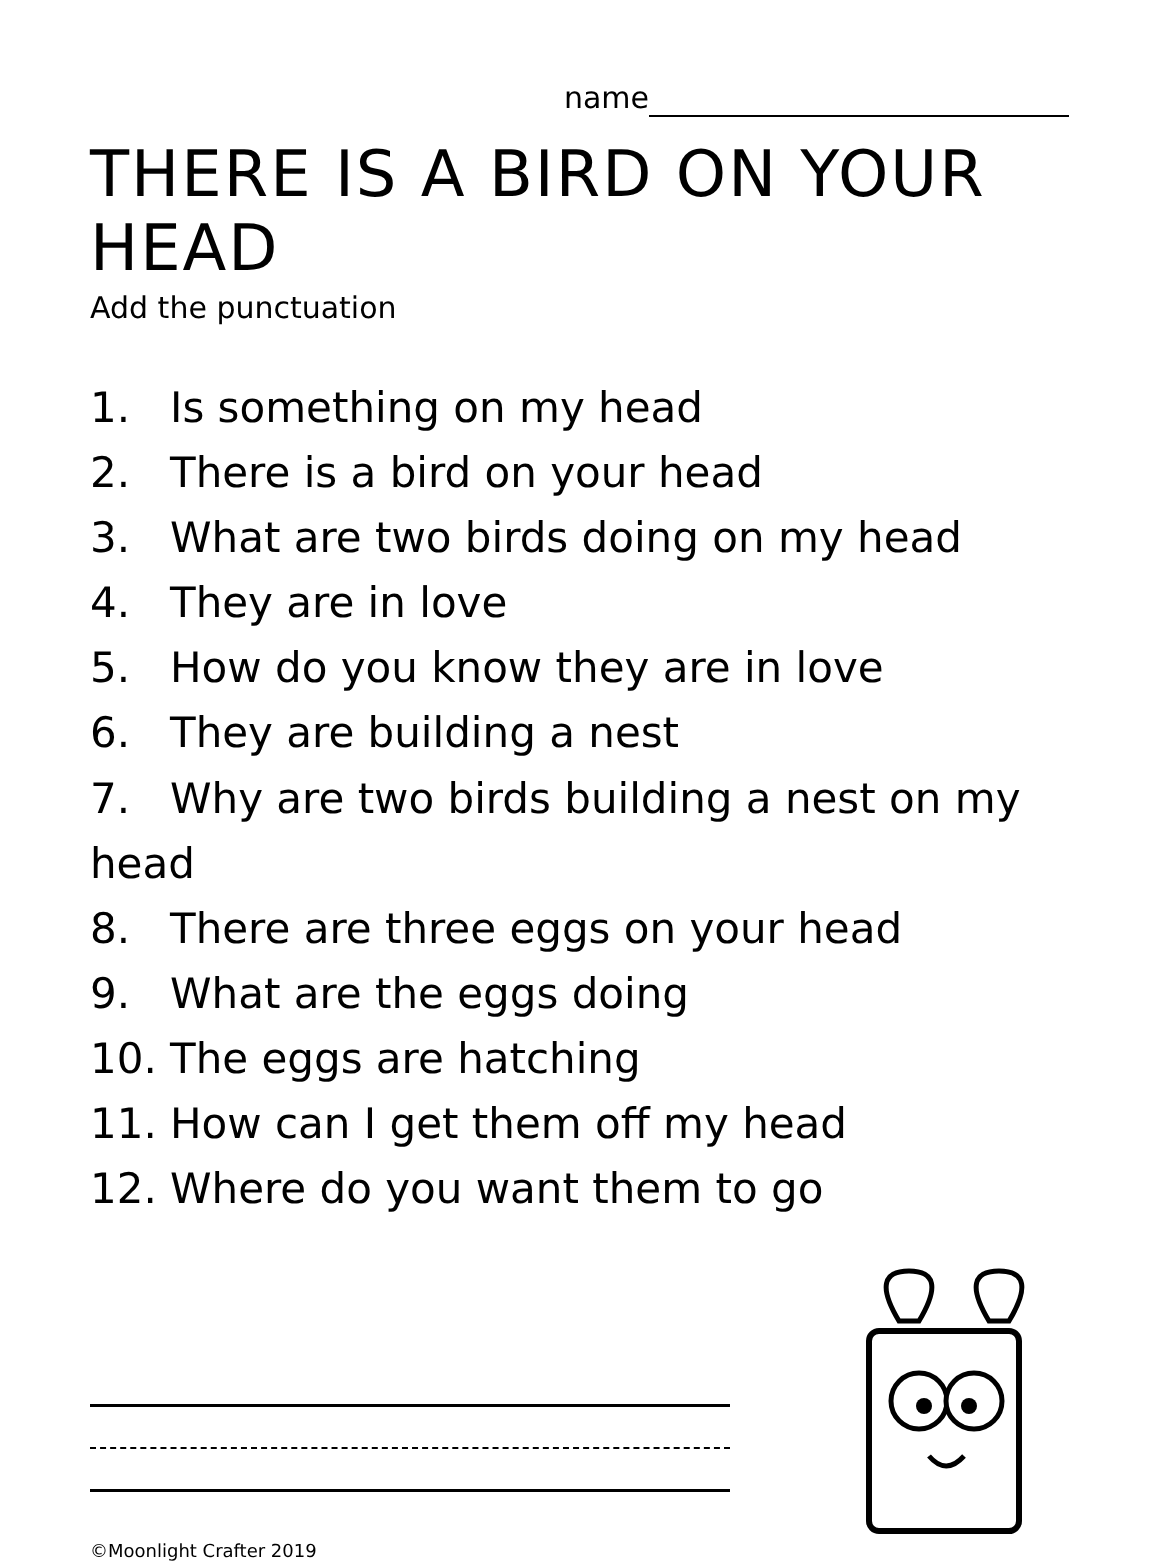name
THERE IS A BIRD ON YOUR HEAD
Add the punctuation
1. Is something on my head
2. There is a bird on your head
3. What are two birds doing on my head
4. They are in love
5. How do you know they are in love
6. They are building a nest
7. Why are two birds building a nest on my head
8. There are three eggs on your head
9. What are the eggs doing
10. The eggs are hatching
11. How can I get them off my head
12. Where do you want them to go
©Moonlight Crafter 2019